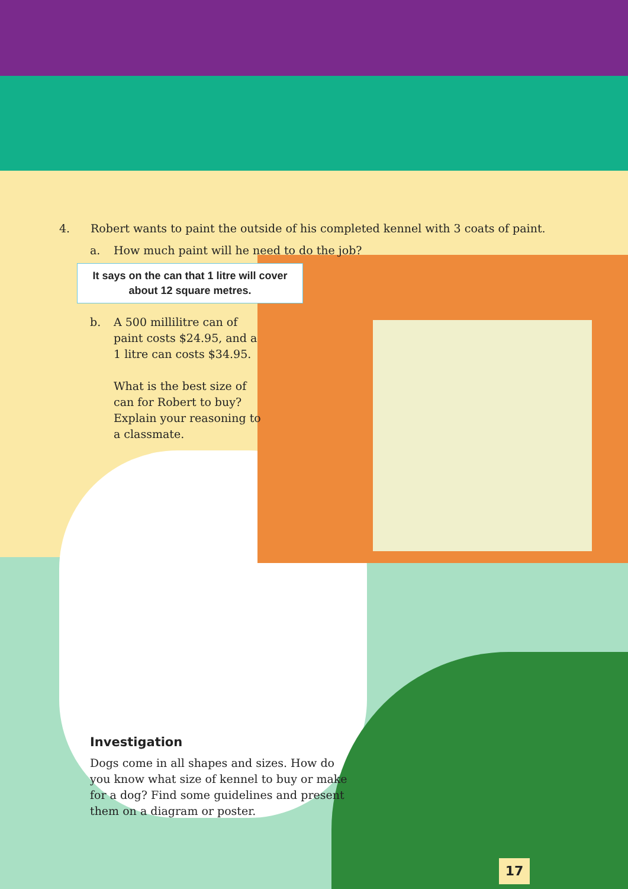4. Robert wants to paint the outside of his completed kennel with 3 coats of paint.
a. How much paint will he need to do the job?
It says on the can that 1 litre will cover
about 12 square metres.
b. A 500 millilitre can of paint costs $24.95, and a 1 litre can costs $34.95.
What is the best size of can for Robert to buy? Explain your reasoning to a classmate.
Investigation
Dogs come in all shapes and sizes. How do you know what size of kennel to buy or make for a dog? Find some guidelines and present them on a diagram or poster.
17